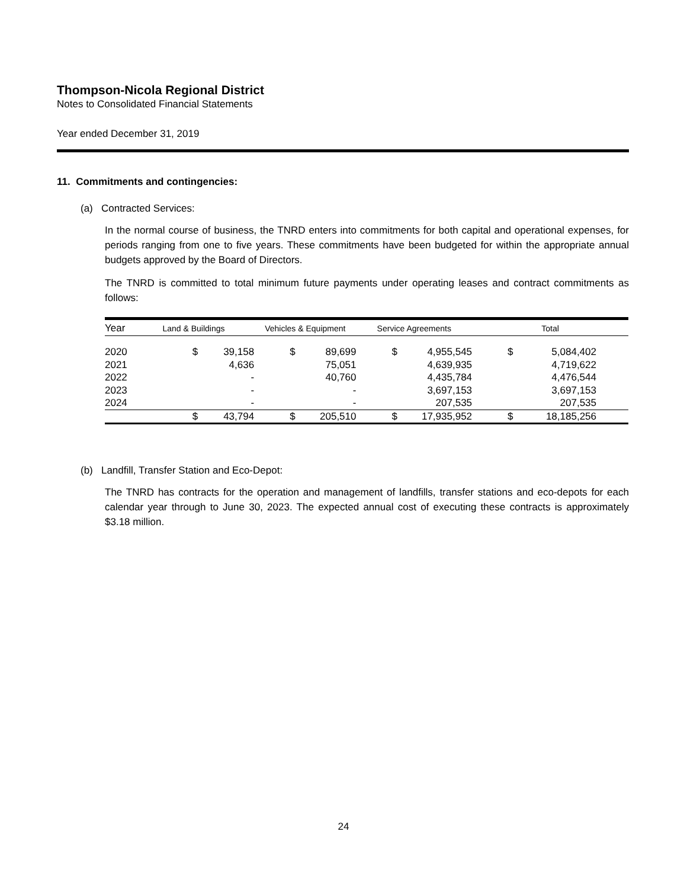Thompson-Nicola Regional District
Notes to Consolidated Financial Statements
Year ended December 31, 2019
11. Commitments and contingencies:
(a) Contracted Services:
In the normal course of business, the TNRD enters into commitments for both capital and operational expenses, for periods ranging from one to five years. These commitments have been budgeted for within the appropriate annual budgets approved by the Board of Directors.
The TNRD is committed to total minimum future payments under operating leases and contract commitments as follows:
| Year | Land & Buildings | | Vehicles & Equipment | | Service Agreements | | Total | |
| --- | --- | --- | --- | --- | --- | --- | --- | --- |
| 2020 | $ | 39,158 | $ | 89,699 | $ | 4,955,545 | $ | 5,084,402 |
| 2021 | | 4,636 | | 75,051 | | 4,639,935 | | 4,719,622 |
| 2022 | | - | | 40,760 | | 4,435,784 | | 4,476,544 |
| 2023 | | - | | - | | 3,697,153 | | 3,697,153 |
| 2024 | | - | | - | | 207,535 | | 207,535 |
| | $ | 43,794 | $ | 205,510 | $ | 17,935,952 | $ | 18,185,256 |
(b) Landfill, Transfer Station and Eco-Depot:
The TNRD has contracts for the operation and management of landfills, transfer stations and eco-depots for each calendar year through to June 30, 2023. The expected annual cost of executing these contracts is approximately $3.18 million.
24